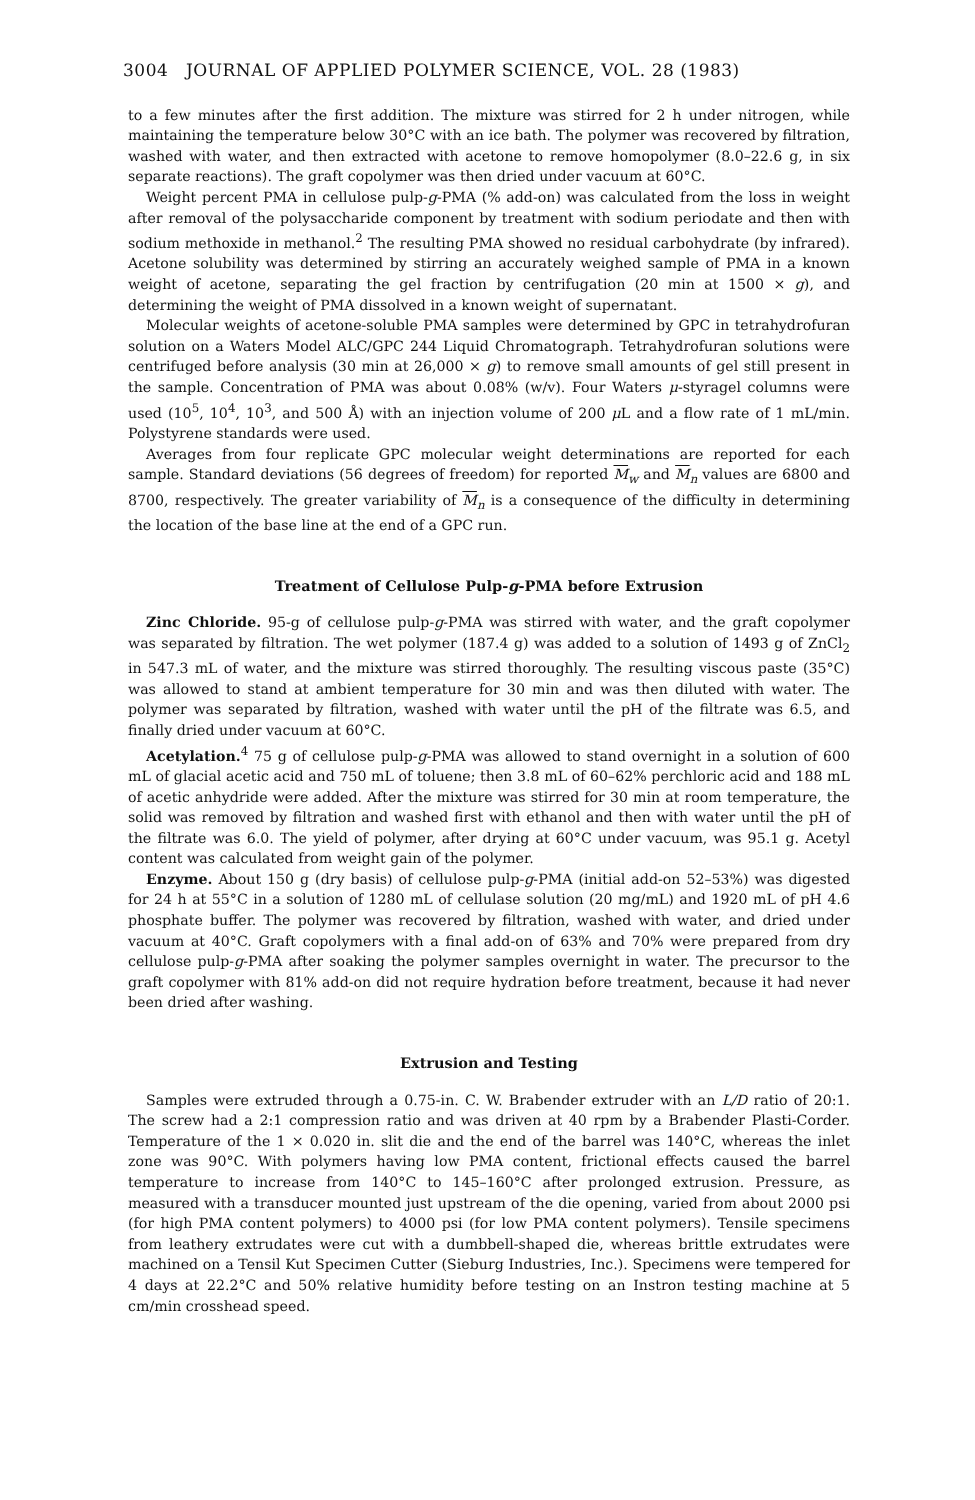3004 JOURNAL OF APPLIED POLYMER SCIENCE, VOL. 28 (1983)
to a few minutes after the first addition. The mixture was stirred for 2 h under nitrogen, while maintaining the temperature below 30°C with an ice bath. The polymer was recovered by filtration, washed with water, and then extracted with acetone to remove homopolymer (8.0–22.6 g, in six separate reactions). The graft copolymer was then dried under vacuum at 60°C.
Weight percent PMA in cellulose pulp-g-PMA (% add-on) was calculated from the loss in weight after removal of the polysaccharide component by treatment with sodium periodate and then with sodium methoxide in methanol.<sup>2</sup> The resulting PMA showed no residual carbohydrate (by infrared). Acetone solubility was determined by stirring an accurately weighed sample of PMA in a known weight of acetone, separating the gel fraction by centrifugation (20 min at 1500 × g), and determining the weight of PMA dissolved in a known weight of supernatant.
Molecular weights of acetone-soluble PMA samples were determined by GPC in tetrahydrofuran solution on a Waters Model ALC/GPC 244 Liquid Chromatograph. Tetrahydrofuran solutions were centrifuged before analysis (30 min at 26,000 × g) to remove small amounts of gel still present in the sample. Concentration of PMA was about 0.08% (w/v). Four Waters μ-styragel columns were used (10<sup>5</sup>, 10<sup>4</sup>, 10<sup>3</sup>, and 500 Å) with an injection volume of 200 μ L and a flow rate of 1 mL/min. Polystyrene standards were used.
Averages from four replicate GPC molecular weight determinations are reported for each sample. Standard deviations (56 degrees of freedom) for reported M<sub>w</sub> and M<sub>n</sub> values are 6800 and 8700, respectively. The greater variability of M<sub>n</sub> is a consequence of the difficulty in determining the location of the base line at the end of a GPC run.
Treatment of Cellulose Pulp-g-PMA before Extrusion
Zinc Chloride. 95-g of cellulose pulp-g-PMA was stirred with water, and the graft copolymer was separated by filtration. The wet polymer (187.4 g) was added to a solution of 1493 g of ZnCl<sub>2</sub> in 547.3 mL of water, and the mixture was stirred thoroughly. The resulting viscous paste (35°C) was allowed to stand at ambient temperature for 30 min and was then diluted with water. The polymer was separated by filtration, washed with water until the pH of the filtrate was 6.5, and finally dried under vacuum at 60°C.
Acetylation.<sup>4</sup> 75 g of cellulose pulp-g-PMA was allowed to stand overnight in a solution of 600 mL of glacial acetic acid and 750 mL of toluene; then 3.8 mL of 60–62% perchloric acid and 188 mL of acetic anhydride were added. After the mixture was stirred for 30 min at room temperature, the solid was removed by filtration and washed first with ethanol and then with water until the pH of the filtrate was 6.0. The yield of polymer, after drying at 60°C under vacuum, was 95.1 g. Acetyl content was calculated from weight gain of the polymer.
Enzyme. About 150 g (dry basis) of cellulose pulp-g-PMA (initial add-on 52–53%) was digested for 24 h at 55°C in a solution of 1280 mL of cellulase solution (20 mg/mL) and 1920 mL of pH 4.6 phosphate buffer. The polymer was recovered by filtration, washed with water, and dried under vacuum at 40°C. Graft copolymers with a final add-on of 63% and 70% were prepared from dry cellulose pulp-g-PMA after soaking the polymer samples overnight in water. The precursor to the graft copolymer with 81% add-on did not require hydration before treatment, because it had never been dried after washing.
Extrusion and Testing
Samples were extruded through a 0.75-in. C. W. Brabender extruder with an L/D ratio of 20:1. The screw had a 2:1 compression ratio and was driven at 40 rpm by a Brabender Plasti-Corder. Temperature of the 1 × 0.020 in. slit die and the end of the barrel was 140°C, whereas the inlet zone was 90°C. With polymers having low PMA content, frictional effects caused the barrel temperature to increase from 140°C to 145–160°C after prolonged extrusion. Pressure, as measured with a transducer mounted just upstream of the die opening, varied from about 2000 psi (for high PMA content polymers) to 4000 psi (for low PMA content polymers). Tensile specimens from leathery extrudates were cut with a dumbbell-shaped die, whereas brittle extrudates were machined on a Tensil Kut Specimen Cutter (Sieburg Industries, Inc.). Specimens were tempered for 4 days at 22.2°C and 50% relative humidity before testing on an Instron testing machine at 5 cm/min crosshead speed.